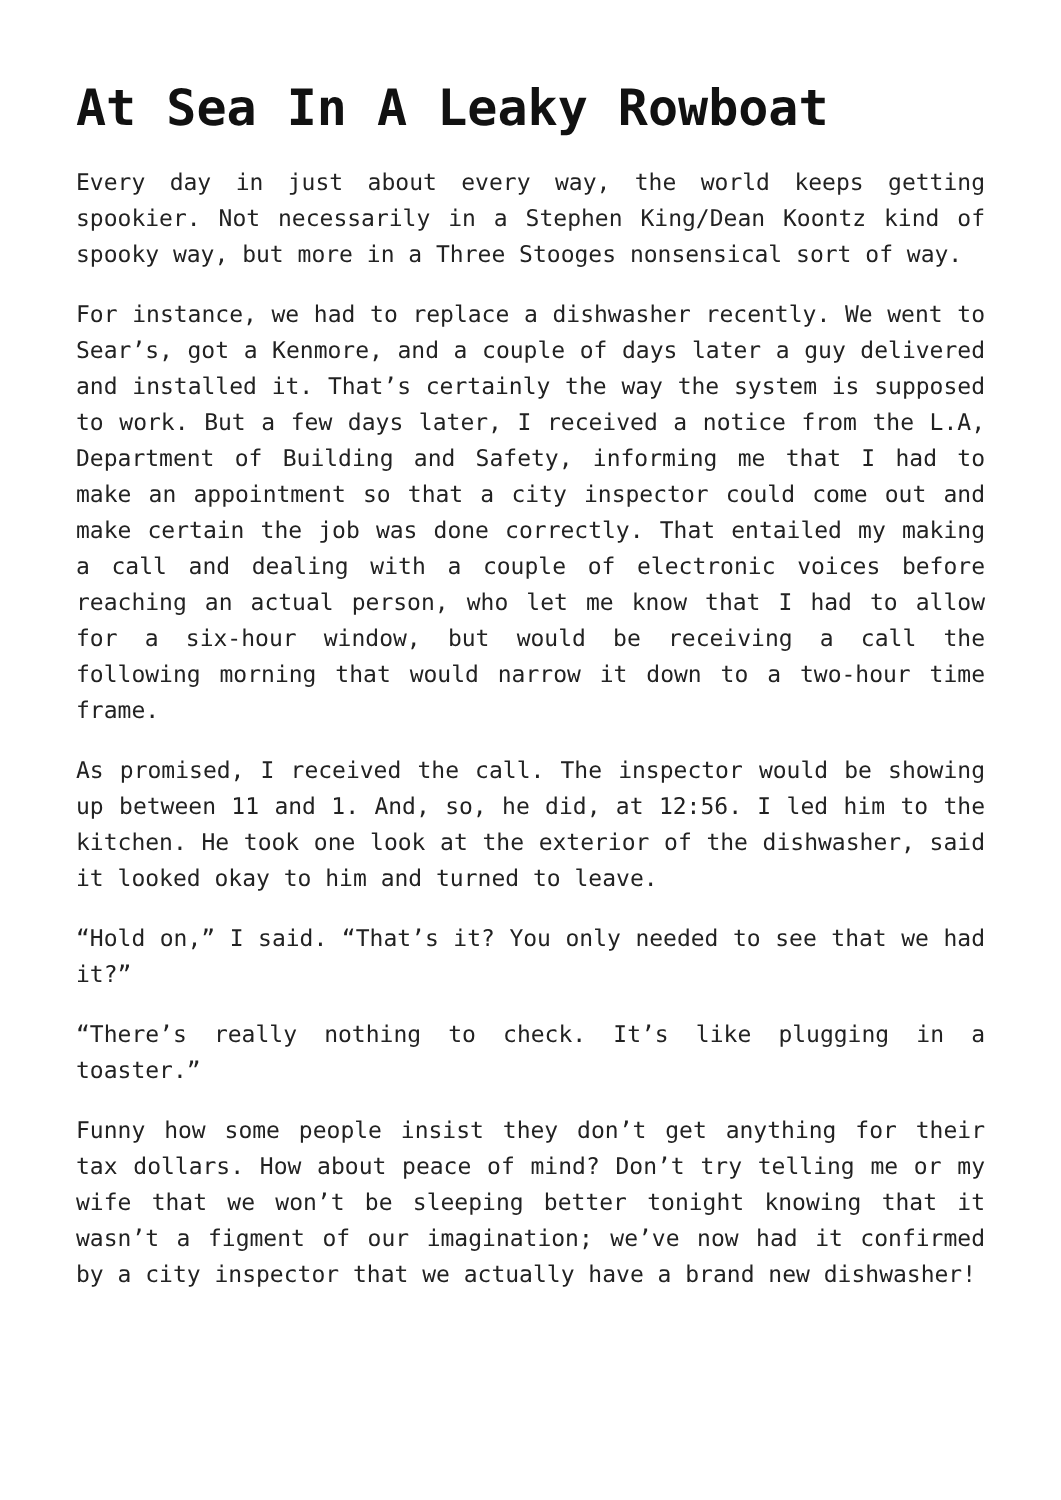At Sea In A Leaky Rowboat
Every day in just about every way, the world keeps getting spookier. Not necessarily in a Stephen King/Dean Koontz kind of spooky way, but more in a Three Stooges nonsensical sort of way.
For instance, we had to replace a dishwasher recently. We went to Sear’s, got a Kenmore, and a couple of days later a guy delivered and installed it. That’s certainly the way the system is supposed to work. But a few days later, I received a notice from the L.A, Department of Building and Safety, informing me that I had to make an appointment so that a city inspector could come out and make certain the job was done correctly. That entailed my making a call and dealing with a couple of electronic voices before reaching an actual person, who let me know that I had to allow for a six-hour window, but would be receiving a call the following morning that would narrow it down to a two-hour time frame.
As promised, I received the call. The inspector would be showing up between 11 and 1. And, so, he did, at 12:56. I led him to the kitchen. He took one look at the exterior of the dishwasher, said it looked okay to him and turned to leave.
“Hold on,” I said. “That’s it? You only needed to see that we had it?”
“There’s really nothing to check. It’s like plugging in a toaster.”
Funny how some people insist they don’t get anything for their tax dollars. How about peace of mind? Don’t try telling me or my wife that we won’t be sleeping better tonight knowing that it wasn’t a figment of our imagination; we’ve now had it confirmed by a city inspector that we actually have a brand new dishwasher!